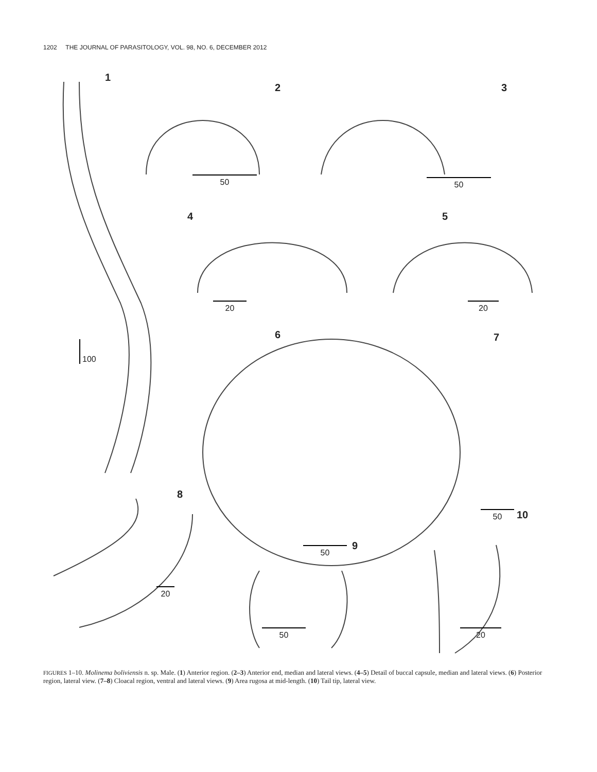1202 THE JOURNAL OF PARASITOLOGY, VOL. 98, NO. 6, DECEMBER 2012
1
100
2
50
3
50
4
20
5
20
6 7
50
50
8
9
10
20
50 20
FIGURES 1–10. Molinema boliviensis n. sp. Male. (1) Anterior region. (2–3) Anterior end, median and lateral views. (4–5) Detail of buccal capsule, median and lateral views. (6) Posterior region, lateral view. (7–8) Cloacal region, ventral and lateral views. (9) Area rugosa at mid-length. (10) Tail tip, lateral view.